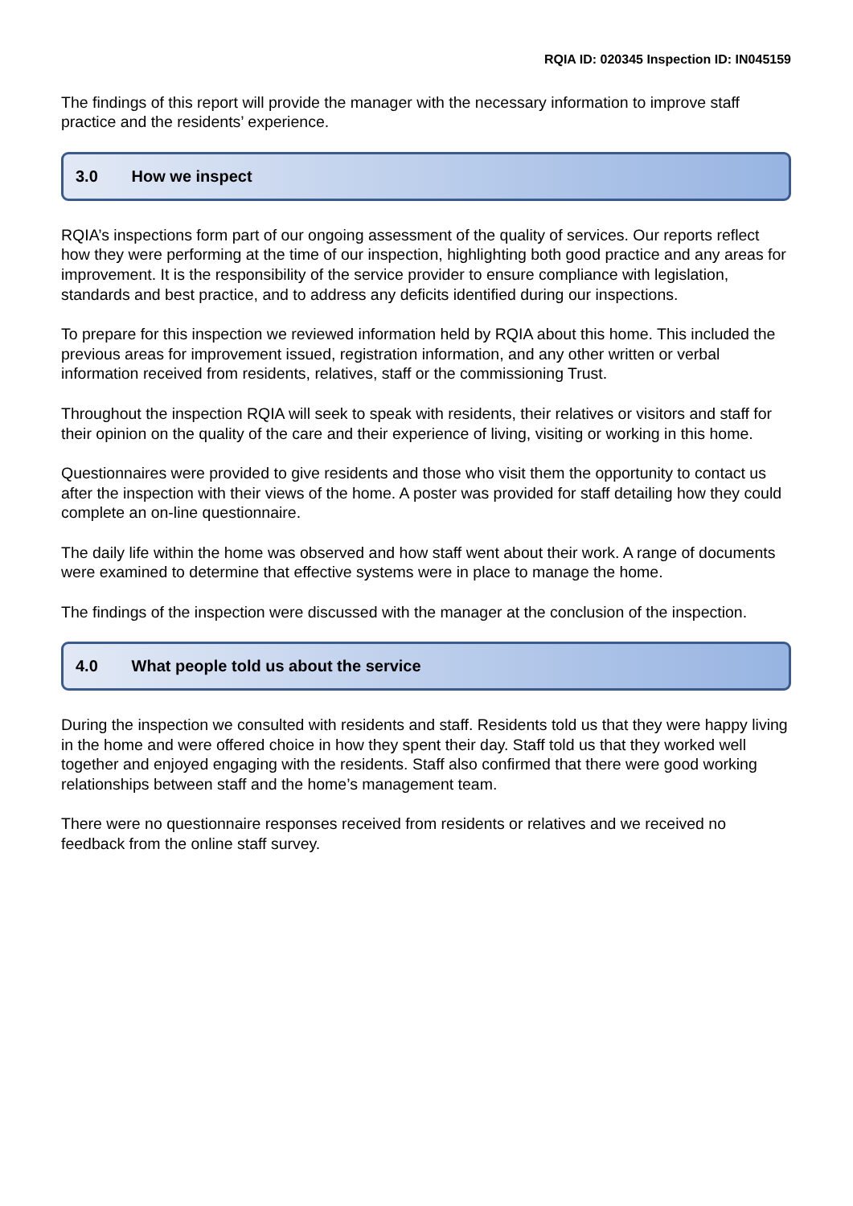RQIA ID: 020345 Inspection ID: IN045159
The findings of this report will provide the manager with the necessary information to improve staff practice and the residents’ experience.
3.0 How we inspect
RQIA’s inspections form part of our ongoing assessment of the quality of services. Our reports reflect how they were performing at the time of our inspection, highlighting both good practice and any areas for improvement. It is the responsibility of the service provider to ensure compliance with legislation, standards and best practice, and to address any deficits identified during our inspections.
To prepare for this inspection we reviewed information held by RQIA about this home. This included the previous areas for improvement issued, registration information, and any other written or verbal information received from residents, relatives, staff or the commissioning Trust.
Throughout the inspection RQIA will seek to speak with residents, their relatives or visitors and staff for their opinion on the quality of the care and their experience of living, visiting or working in this home.
Questionnaires were provided to give residents and those who visit them the opportunity to contact us after the inspection with their views of the home. A poster was provided for staff detailing how they could complete an on-line questionnaire.
The daily life within the home was observed and how staff went about their work. A range of documents were examined to determine that effective systems were in place to manage the home.
The findings of the inspection were discussed with the manager at the conclusion of the inspection.
4.0 What people told us about the service
During the inspection we consulted with residents and staff. Residents told us that they were happy living in the home and were offered choice in how they spent their day. Staff told us that they worked well together and enjoyed engaging with the residents. Staff also confirmed that there were good working relationships between staff and the home’s management team.
There were no questionnaire responses received from residents or relatives and we received no feedback from the online staff survey.